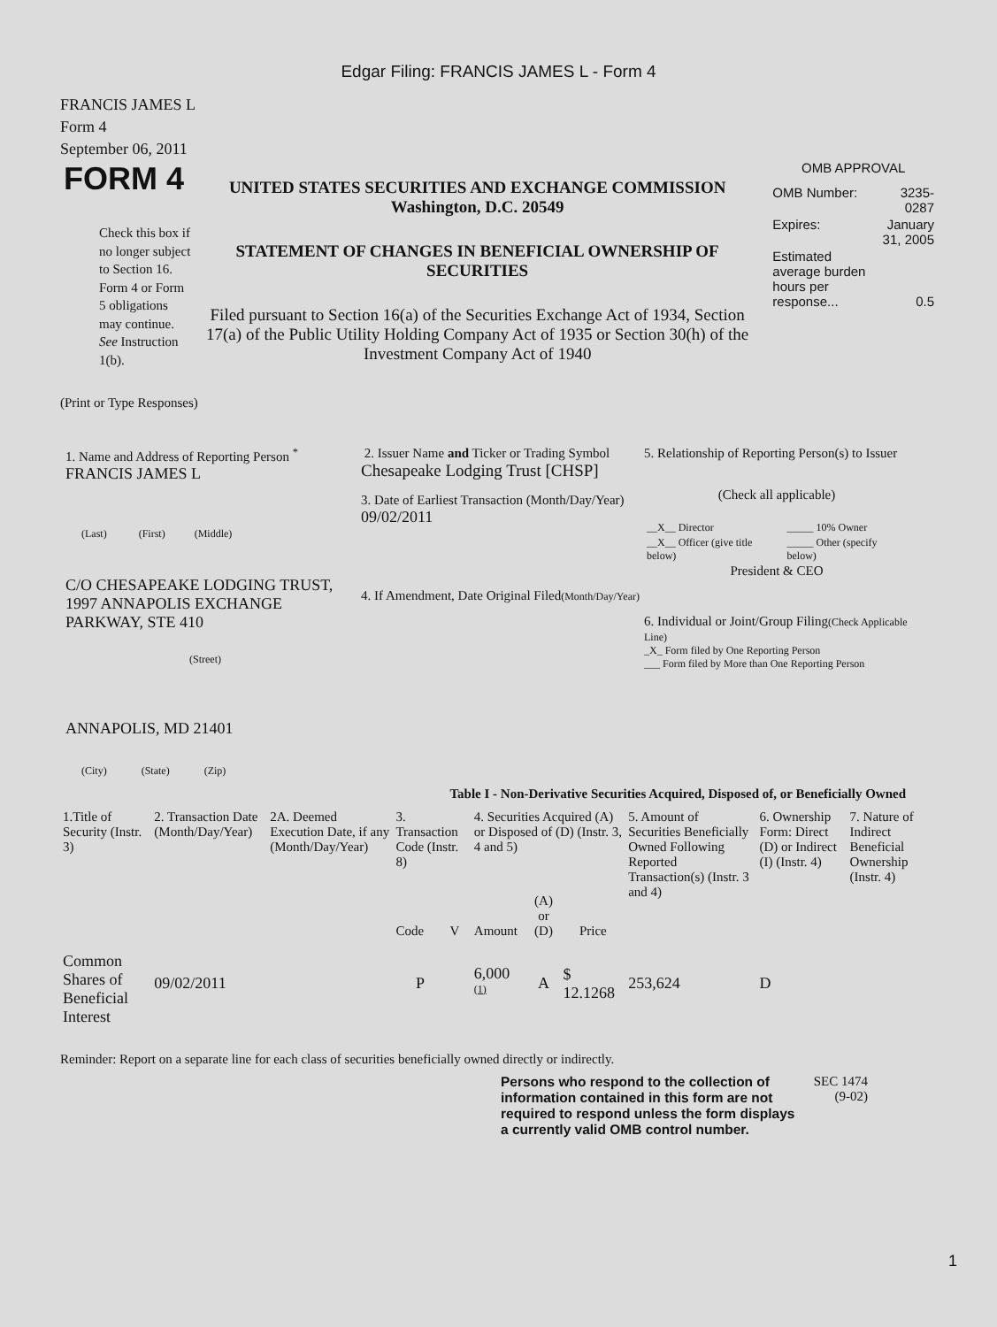Edgar Filing: FRANCIS JAMES L - Form 4
FRANCIS JAMES L
Form 4
September 06, 2011
FORM 4
Check this box if no longer subject to Section 16. Form 4 or Form 5 obligations may continue. See Instruction 1(b).
UNITED STATES SECURITIES AND EXCHANGE COMMISSION
Washington, D.C. 20549
STATEMENT OF CHANGES IN BENEFICIAL OWNERSHIP OF SECURITIES
Filed pursuant to Section 16(a) of the Securities Exchange Act of 1934, Section 17(a) of the Public Utility Holding Company Act of 1935 or Section 30(h) of the Investment Company Act of 1940
OMB APPROVAL
| OMB Number: | 3235-0287 |
| Expires: | January 31, 2005 |
| Estimated average burden hours per response... | 0.5 |
(Print or Type Responses)
1. Name and Address of Reporting Person <sup>*</sup>
FRANCIS JAMES L
(Last) (First) (Middle)
C/O CHESAPEAKE LODGING TRUST, 1997 ANNAPOLIS EXCHANGE PARKWAY, STE 410
(Street)
ANNAPOLIS, MD 21401
(City) (State) (Zip)
2. Issuer Name and Ticker or Trading Symbol
Chesapeake Lodging Trust [CHSP]
3. Date of Earliest Transaction (Month/Day/Year)
09/02/2011
4. If Amendment, Date Original Filed(Month/Day/Year)
5. Relationship of Reporting Person(s) to Issuer
(Check all applicable)
| __X__ Director | _____ 10% Owner |
| __X__ Officer (give title below) | _____ Other (specify below) |
President & CEO
6. Individual or Joint/Group Filing(Check Applicable Line)
_X_ Form filed by One Reporting Person
___ Form filed by More than One Reporting Person
Table I - Non-Derivative Securities Acquired, Disposed of, or Beneficially Owned
| 1.Title of Security (Instr. 3) | 2. Transaction Date (Month/Day/Year) | 2A. Deemed Execution Date, if any (Month/Day/Year) | 3. Transaction Code (Instr. 8) | | 4. Securities Acquired (A) or Disposed of (D) (Instr. 3, 4 and 5) | | | 5. Amount of Securities Beneficially Owned Following Reported Transaction(s) (Instr. 3 and 4) | 6. Ownership Form: Direct (D) or Indirect (I) (Instr. 4) | 7. Nature of Indirect Beneficial Ownership (Instr. 4) |
| --- | --- | --- | --- | --- | --- | --- | --- | --- | --- | --- |
| | | | Code | V | Amount | (A) or (D) | Price | | | |
| Common Shares of Beneficial Interest | 09/02/2011 | | P | | 6,000 <sup>(1)</sup> | A | $ 12.1268 | 253,624 | D | |
Reminder: Report on a separate line for each class of securities beneficially owned directly or indirectly.
Persons who respond to the collection of information contained in this form are not required to respond unless the form displays a currently valid OMB control number.
SEC 1474 (9-02)
1